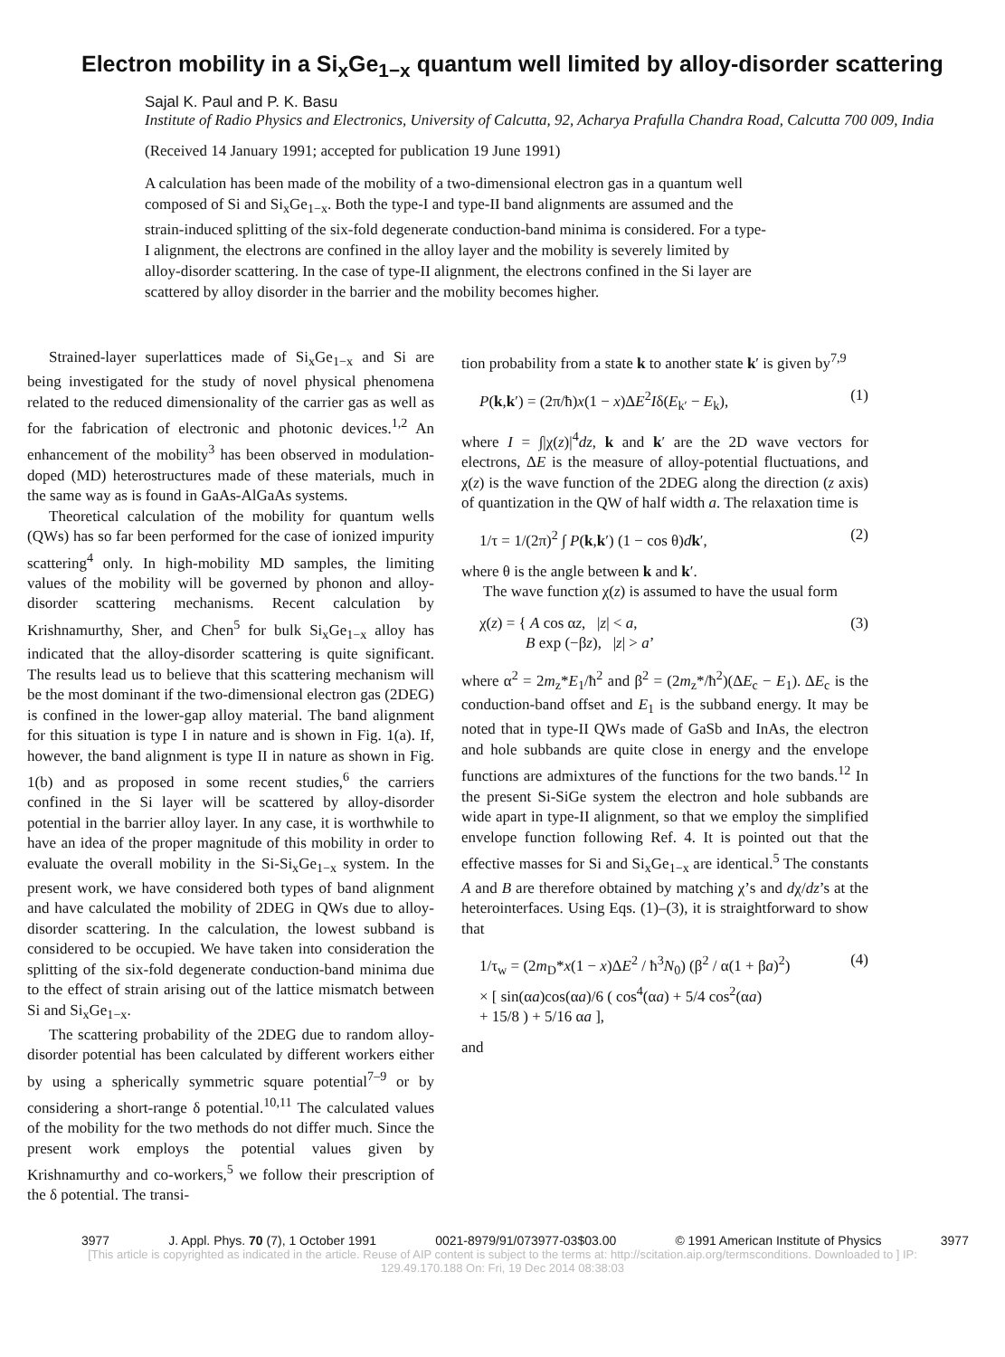Electron mobility in a Si<sub>x</sub>Ge<sub>1−x</sub> quantum well limited by alloy-disorder scattering
Sajal K. Paul and P. K. Basu
Institute of Radio Physics and Electronics, University of Calcutta, 92, Acharya Prafulla Chandra Road, Calcutta 700 009, India
(Received 14 January 1991; accepted for publication 19 June 1991)
A calculation has been made of the mobility of a two-dimensional electron gas in a quantum well composed of Si and Si<sub>x</sub>Ge<sub>1−x</sub>. Both the type-I and type-II band alignments are assumed and the strain-induced splitting of the six-fold degenerate conduction-band minima is considered. For a type-I alignment, the electrons are confined in the alloy layer and the mobility is severely limited by alloy-disorder scattering. In the case of type-II alignment, the electrons confined in the Si layer are scattered by alloy disorder in the barrier and the mobility becomes higher.
Strained-layer superlattices made of Si<sub>x</sub>Ge<sub>1−x</sub> and Si are being investigated for the study of novel physical phenomena related to the reduced dimensionality of the carrier gas as well as for the fabrication of electronic and photonic devices.<sup>1,2</sup> An enhancement of the mobility<sup>3</sup> has been observed in modulation-doped (MD) heterostructures made of these materials, much in the same way as is found in GaAs-AlGaAs systems.
Theoretical calculation of the mobility for quantum wells (QWs) has so far been performed for the case of ionized impurity scattering<sup>4</sup> only. In high-mobility MD samples, the limiting values of the mobility will be governed by phonon and alloy-disorder scattering mechanisms. Recent calculation by Krishnamurthy, Sher, and Chen<sup>5</sup> for bulk Si<sub>x</sub>Ge<sub>1−x</sub> alloy has indicated that the alloy-disorder scattering is quite significant. The results lead us to believe that this scattering mechanism will be the most dominant if the two-dimensional electron gas (2DEG) is confined in the lower-gap alloy material. The band alignment for this situation is type I in nature and is shown in Fig. 1(a). If, however, the band alignment is type II in nature as shown in Fig. 1(b) and as proposed in some recent studies,<sup>6</sup> the carriers confined in the Si layer will be scattered by alloy-disorder potential in the barrier alloy layer. In any case, it is worthwhile to have an idea of the proper magnitude of this mobility in order to evaluate the overall mobility in the Si-Si<sub>x</sub>Ge<sub>1−x</sub> system. In the present work, we have considered both types of band alignment and have calculated the mobility of 2DEG in QWs due to alloy-disorder scattering. In the calculation, the lowest subband is considered to be occupied. We have taken into consideration the splitting of the six-fold degenerate conduction-band minima due to the effect of strain arising out of the lattice mismatch between Si and Si<sub>x</sub>Ge<sub>1−x</sub>.
The scattering probability of the 2DEG due to random alloy-disorder potential has been calculated by different workers either by using a spherically symmetric square potential<sup>7–9</sup> or by considering a short-range δ potential.<sup>10,11</sup> The calculated values of the mobility for the two methods do not differ much. Since the present work employs the potential values given by Krishnamurthy and co-workers,<sup>5</sup> we follow their prescription of the δ potential. The transi-
tion probability from a state k to another state k′ is given by<sup>7,9</sup>
P(k,k′) = (2π/ħ)x(1 − x)ΔE<sup>2</sup>Iδ(E<sub>k′</sub> − E<sub>k</sub>), (1)
where I = ∫|χ(z)|<sup>4</sup>dz, k and k′ are the 2D wave vectors for electrons, ΔE is the measure of alloy-potential fluctuations, and χ(z) is the wave function of the 2DEG along the direction (z axis) of quantization in the QW of half width a. The relaxation time is
1/τ = 1/(2π)<sup>2</sup> ∫ P(k,k′) (1 − cos θ)dk′, (2)
where θ is the angle between k and k′.
The wave function χ(z) is assumed to have the usual form
χ(z) = { A cos αz, |z| < a,
B exp (−βz), |z| > a’ (3)
where α<sup>2</sup> = 2m<sub>z</sub>*E<sub>1</sub>/ħ<sup>2</sup> and β<sup>2</sup> = (2m<sub>z</sub>*/ħ<sup>2</sup>)(ΔE<sub>c</sub> − E<sub>1</sub>). ΔE<sub>c</sub> is the conduction-band offset and E<sub>1</sub> is the subband energy. It may be noted that in type-II QWs made of GaSb and InAs, the electron and hole subbands are quite close in energy and the envelope functions are admixtures of the functions for the two bands.<sup>12</sup> In the present Si-SiGe system the electron and hole subbands are wide apart in type-II alignment, so that we employ the simplified envelope function following Ref. 4. It is pointed out that the effective masses for Si and Si<sub>x</sub>Ge<sub>1−x</sub> are identical.<sup>5</sup> The constants A and B are therefore obtained by matching χ’s and dχ/dz’s at the heterointerfaces. Using Eqs. (1)–(3), it is straightforward to show that
1/τ<sub>w</sub> = (2m<sub>D</sub>*x(1 − x)ΔE<sup>2</sup> / ħ<sup>3</sup>N<sub>0</sub>) (β<sup>2</sup> / α(1 + βa)<sup>2</sup>)
× [ sin(αa)cos(αa)/6 ( cos<sup>4</sup>(αa) + 5/4 cos<sup>2</sup>(αa)
+ 15/8 ) + 5/16 αa ], (4)
and
3977 J. Appl. Phys. 70 (7), 1 October 1991 0021-8979/91/073977-03$03.00 © 1991 American Institute of Physics 3977
[This article is copyrighted as indicated in the article. Reuse of AIP content is subject to the terms at: http://scitation.aip.org/termsconditions. Downloaded to ] IP:
129.49.170.188 On: Fri, 19 Dec 2014 08:38:03